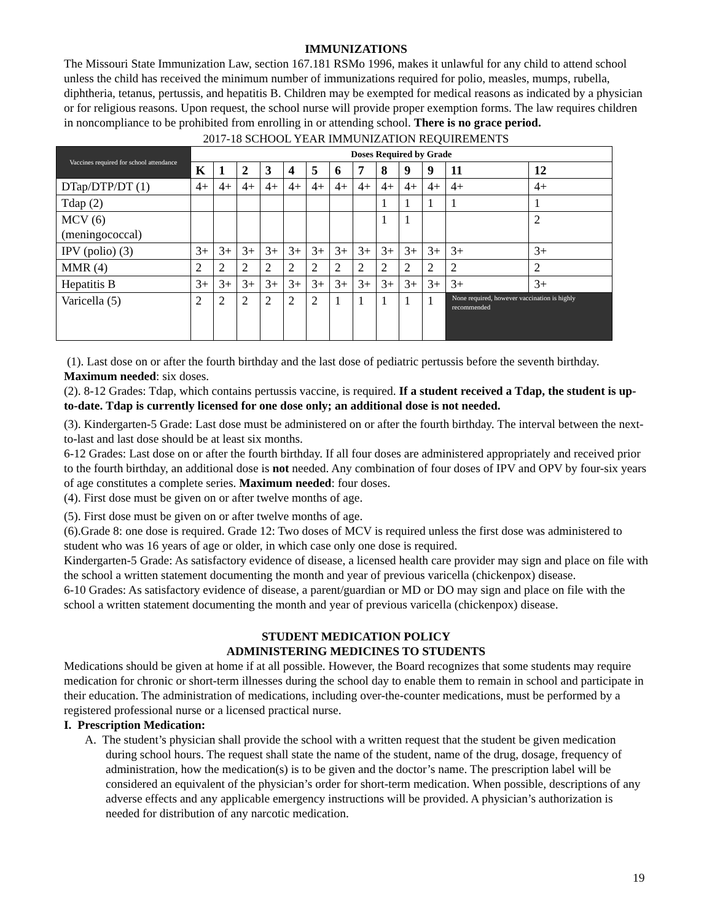IMMUNIZATIONS
The Missouri State Immunization Law, section 167.181 RSMo 1996, makes it unlawful for any child to attend school unless the child has received the minimum number of immunizations required for polio, measles, mumps, rubella, diphtheria, tetanus, pertussis, and hepatitis B. Children may be exempted for medical reasons as indicated by a physician or for religious reasons. Upon request, the school nurse will provide proper exemption forms. The law requires children in noncompliance to be prohibited from enrolling in or attending school. There is no grace period.
2017-18 SCHOOL YEAR IMMUNIZATION REQUIREMENTS
| Vaccines required for school attendance | Doses Required by Grade | | | | | | | | | | | | |
| --- | --- | --- | --- | --- | --- | --- | --- | --- | --- | --- | --- | --- | --- |
| | K | 1 | 2 | 3 | 4 | 5 | 6 | 7 | 8 | 9 | 9 | 11 | 12 |
| DTap/DTP/DT (1) | 4+ | 4+ | 4+ | 4+ | 4+ | 4+ | 4+ | 4+ | 4+ | 4+ | 4+ | 4+ | 4+ |
| Tdap (2) | | | | | | | | | 1 | 1 | 1 | 1 | 1 |
| MCV (6) (meningococcal) | | | | | | | | | 1 | 1 | | | 2 |
| IPV (polio) (3) | 3+ | 3+ | 3+ | 3+ | 3+ | 3+ | 3+ | 3+ | 3+ | 3+ | 3+ | 3+ | 3+ |
| MMR (4) | 2 | 2 | 2 | 2 | 2 | 2 | 2 | 2 | 2 | 2 | 2 | 2 | 2 |
| Hepatitis B | 3+ | 3+ | 3+ | 3+ | 3+ | 3+ | 3+ | 3+ | 3+ | 3+ | 3+ | 3+ | 3+ |
| Varicella (5) | 2 | 2 | 2 | 2 | 2 | 2 | 1 | 1 | 1 | 1 | 1 | None required, however vaccination is highly recommended | |
(1). Last dose on or after the fourth birthday and the last dose of pediatric pertussis before the seventh birthday. Maximum needed: six doses.
(2). 8-12 Grades: Tdap, which contains pertussis vaccine, is required. If a student received a Tdap, the student is up-to-date. Tdap is currently licensed for one dose only; an additional dose is not needed.
(3). Kindergarten-5 Grade: Last dose must be administered on or after the fourth birthday. The interval between the next-to-last and last dose should be at least six months.
6-12 Grades: Last dose on or after the fourth birthday. If all four doses are administered appropriately and received prior to the fourth birthday, an additional dose is not needed. Any combination of four doses of IPV and OPV by four-six years of age constitutes a complete series. Maximum needed: four doses.
(4). First dose must be given on or after twelve months of age.
(5). First dose must be given on or after twelve months of age.
(6).Grade 8: one dose is required. Grade 12: Two doses of MCV is required unless the first dose was administered to student who was 16 years of age or older, in which case only one dose is required.
Kindergarten-5 Grade: As satisfactory evidence of disease, a licensed health care provider may sign and place on file with the school a written statement documenting the month and year of previous varicella (chickenpox) disease.
6-10 Grades: As satisfactory evidence of disease, a parent/guardian or MD or DO may sign and place on file with the school a written statement documenting the month and year of previous varicella (chickenpox) disease.
STUDENT MEDICATION POLICY
ADMINISTERING MEDICINES TO STUDENTS
Medications should be given at home if at all possible. However, the Board recognizes that some students may require medication for chronic or short-term illnesses during the school day to enable them to remain in school and participate in their education. The administration of medications, including over-the-counter medications, must be performed by a registered professional nurse or a licensed practical nurse.
I. Prescription Medication:
A. The student’s physician shall provide the school with a written request that the student be given medication during school hours. The request shall state the name of the student, name of the drug, dosage, frequency of administration, how the medication(s) is to be given and the doctor’s name. The prescription label will be considered an equivalent of the physician’s order for short-term medication. When possible, descriptions of any adverse effects and any applicable emergency instructions will be provided. A physician’s authorization is needed for distribution of any narcotic medication.
19